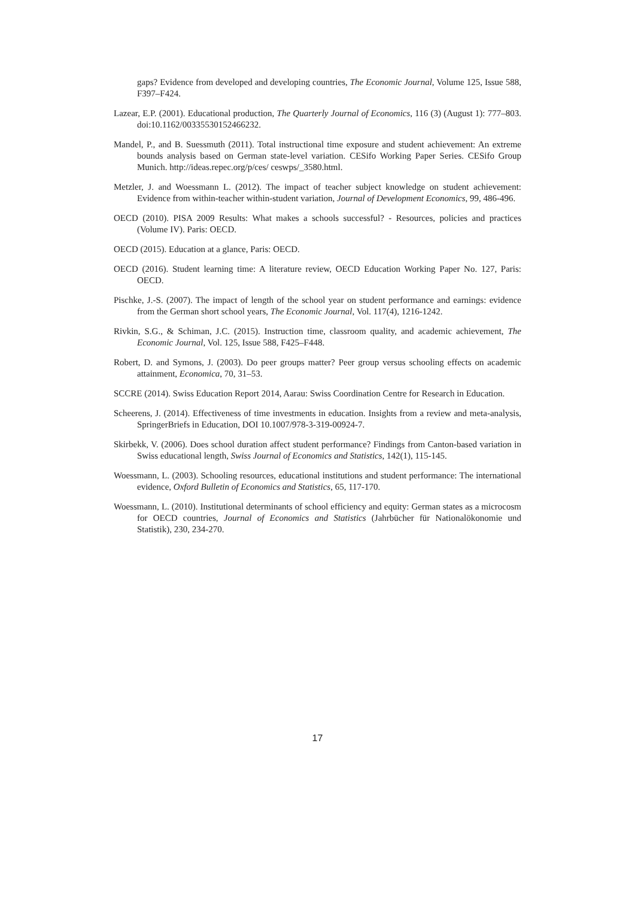gaps? Evidence from developed and developing countries, The Economic Journal, Volume 125, Issue 588, F397–F424.
Lazear, E.P. (2001). Educational production, The Quarterly Journal of Economics, 116 (3) (August 1): 777–803. doi:10.1162/00335530152466232.
Mandel, P., and B. Suessmuth (2011). Total instructional time exposure and student achievement: An extreme bounds analysis based on German state-level variation. CESifo Working Paper Series. CESifo Group Munich. http://ideas.repec.org/p/ces/ ceswps/_3580.html.
Metzler, J. and Woessmann L. (2012). The impact of teacher subject knowledge on student achievement: Evidence from within-teacher within-student variation, Journal of Development Economics, 99, 486-496.
OECD (2010). PISA 2009 Results: What makes a schools successful? - Resources, policies and practices (Volume IV). Paris: OECD.
OECD (2015). Education at a glance, Paris: OECD.
OECD (2016). Student learning time: A literature review, OECD Education Working Paper No. 127, Paris: OECD.
Pischke, J.-S. (2007). The impact of length of the school year on student performance and earnings: evidence from the German short school years, The Economic Journal, Vol. 117(4), 1216-1242.
Rivkin, S.G., & Schiman, J.C. (2015). Instruction time, classroom quality, and academic achievement, The Economic Journal, Vol. 125, Issue 588, F425–F448.
Robert, D. and Symons, J. (2003). Do peer groups matter? Peer group versus schooling effects on academic attainment, Economica, 70, 31–53.
SCCRE (2014). Swiss Education Report 2014, Aarau: Swiss Coordination Centre for Research in Education.
Scheerens, J. (2014). Effectiveness of time investments in education. Insights from a review and meta-analysis, SpringerBriefs in Education, DOI 10.1007/978-3-319-00924-7.
Skirbekk, V. (2006). Does school duration affect student performance? Findings from Canton-based variation in Swiss educational length, Swiss Journal of Economics and Statistics, 142(1), 115-145.
Woessmann, L. (2003). Schooling resources, educational institutions and student performance: The international evidence, Oxford Bulletin of Economics and Statistics, 65, 117-170.
Woessmann, L. (2010). Institutional determinants of school efficiency and equity: German states as a microcosm for OECD countries, Journal of Economics and Statistics (Jahrbücher für Nationalökonomie und Statistik), 230, 234-270.
17